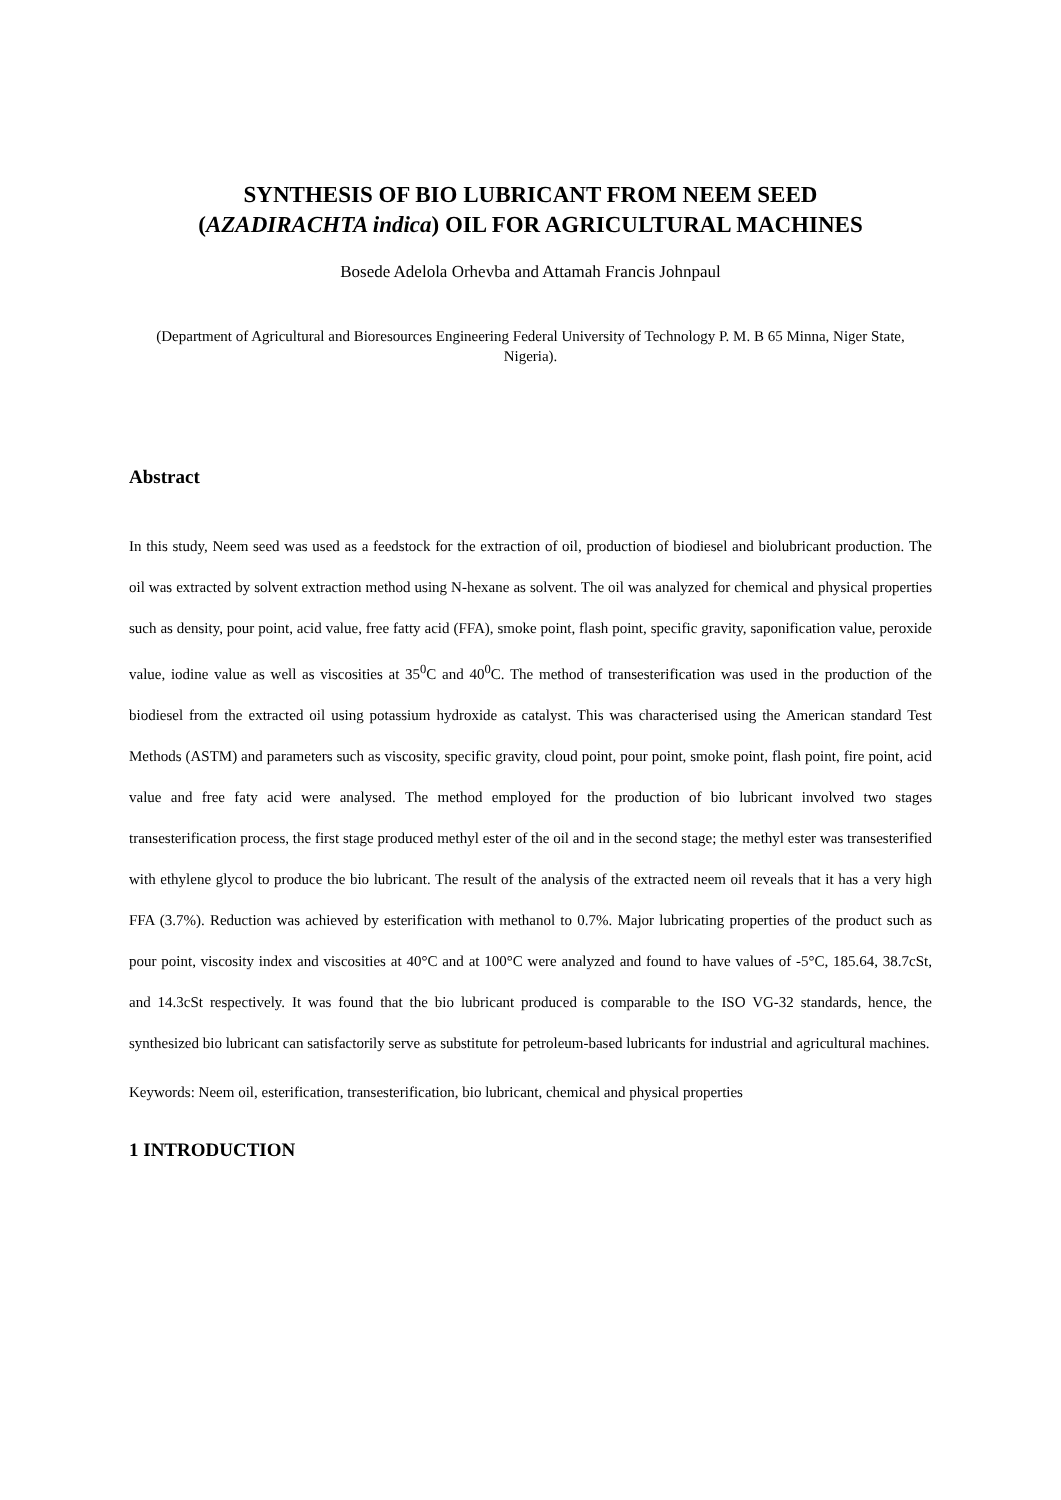SYNTHESIS OF BIO LUBRICANT FROM NEEM SEED
(AZADIRACHTA indica) OIL FOR AGRICULTURAL MACHINES
Bosede Adelola Orhevba and Attamah Francis Johnpaul
(Department of Agricultural and Bioresources Engineering Federal University of Technology P. M. B 65 Minna, Niger State, Nigeria).
Abstract
In this study, Neem seed was used as a feedstock for the extraction of oil, production of biodiesel and biolubricant production. The oil was extracted by solvent extraction method using N-hexane as solvent. The oil was analyzed for chemical and physical properties such as density, pour point, acid value, free fatty acid (FFA), smoke point, flash point, specific gravity, saponification value, peroxide value, iodine value as well as viscosities at 35<sup>0</sup>C and 40<sup>0</sup>C. The method of transesterification was used in the production of the biodiesel from the extracted oil using potassium hydroxide as catalyst. This was characterised using the American standard Test Methods (ASTM) and parameters such as viscosity, specific gravity, cloud point, pour point, smoke point, flash point, fire point, acid value and free faty acid were analysed. The method employed for the production of bio lubricant involved two stages transesterification process, the first stage produced methyl ester of the oil and in the second stage; the methyl ester was transesterified with ethylene glycol to produce the bio lubricant. The result of the analysis of the extracted neem oil reveals that it has a very high FFA (3.7%). Reduction was achieved by esterification with methanol to 0.7%. Major lubricating properties of the product such as pour point, viscosity index and viscosities at 40°C and at 100°C were analyzed and found to have values of -5°C, 185.64, 38.7cSt, and 14.3cSt respectively. It was found that the bio lubricant produced is comparable to the ISO VG-32 standards, hence, the synthesized bio lubricant can satisfactorily serve as substitute for petroleum-based lubricants for industrial and agricultural machines.
Keywords: Neem oil, esterification, transesterification, bio lubricant, chemical and physical properties
1 INTRODUCTION